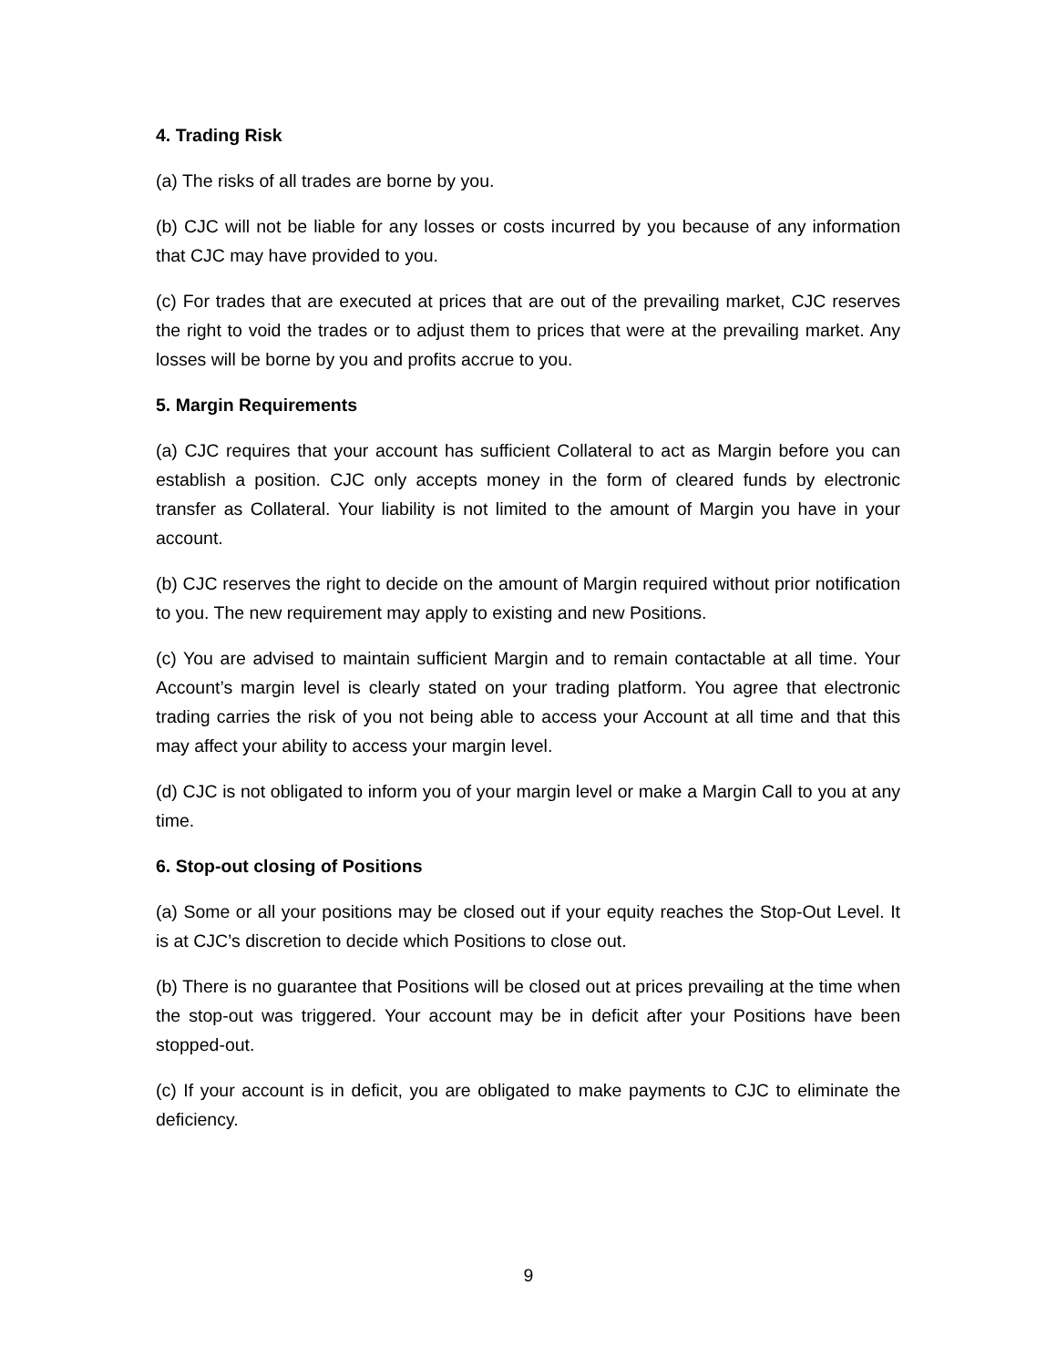4. Trading Risk
(a) The risks of all trades are borne by you.
(b) CJC will not be liable for any losses or costs incurred by you because of any information that CJC may have provided to you.
(c) For trades that are executed at prices that are out of the prevailing market, CJC reserves the right to void the trades or to adjust them to prices that were at the prevailing market. Any losses will be borne by you and profits accrue to you.
5. Margin Requirements
(a) CJC requires that your account has sufficient Collateral to act as Margin before you can establish a position. CJC only accepts money in the form of cleared funds by electronic transfer as Collateral. Your liability is not limited to the amount of Margin you have in your account.
(b) CJC reserves the right to decide on the amount of Margin required without prior notification to you. The new requirement may apply to existing and new Positions.
(c) You are advised to maintain sufficient Margin and to remain contactable at all time. Your Account’s margin level is clearly stated on your trading platform. You agree that electronic trading carries the risk of you not being able to access your Account at all time and that this may affect your ability to access your margin level.
(d) CJC is not obligated to inform you of your margin level or make a Margin Call to you at any time.
6. Stop-out closing of Positions
(a) Some or all your positions may be closed out if your equity reaches the Stop-Out Level. It is at CJC’s discretion to decide which Positions to close out.
(b) There is no guarantee that Positions will be closed out at prices prevailing at the time when the stop-out was triggered. Your account may be in deficit after your Positions have been stopped-out.
(c) If your account is in deficit, you are obligated to make payments to CJC to eliminate the deficiency.
9